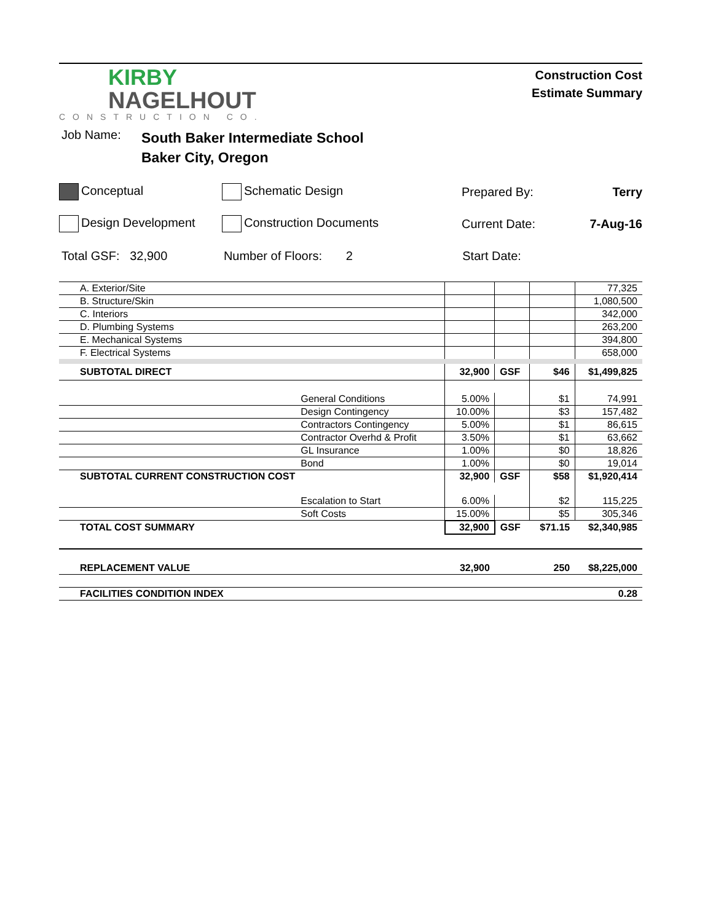KIRBY
NAGELHOUT
CONSTRUCTION CO.
Construction Cost
Estimate Summary
Job Name:
South Baker Intermediate School
Baker City, Oregon
Conceptual Schematic Design Prepared By: Terry
Design Development Construction Documents Current Date: 7-Aug-16
Total GSF: 32,900 Number of Floors: 2 Start Date:
| A. Exterior/Site | | | | | 77,325 |
| B. Structure/Skin | | | | | 1,080,500 |
| C. Interiors | | | | | 342,000 |
| D. Plumbing Systems | | | | | 263,200 |
| E. Mechanical Systems | | | | | 394,800 |
| F. Electrical Systems | | | | | 658,000 |
| SUBTOTAL DIRECT | | 32,900 | GSF | $46 | $1,499,825 |
| | General Conditions | 5.00% | | $1 | 74,991 |
| | Design Contingency | 10.00% | | $3 | 157,482 |
| | Contractors Contingency | 5.00% | | $1 | 86,615 |
| | Contractor Overhd & Profit | 3.50% | | $1 | 63,662 |
| | GL Insurance | 1.00% | | $0 | 18,826 |
| | Bond | 1.00% | | $0 | 19,014 |
| SUBTOTAL CURRENT CONSTRUCTION COST | | 32,900 | GSF | $58 | $1,920,414 |
| | Escalation to Start | 6.00% | | $2 | 115,225 |
| | Soft Costs | 15.00% | | $5 | 305,346 |
| TOTAL COST SUMMARY | | 32,900 | GSF | $71.15 | $2,340,985 |
| REPLACEMENT VALUE | | 32,900 | | 250 | $8,225,000 |
| FACILITIES CONDITION INDEX | | | | | 0.28 |